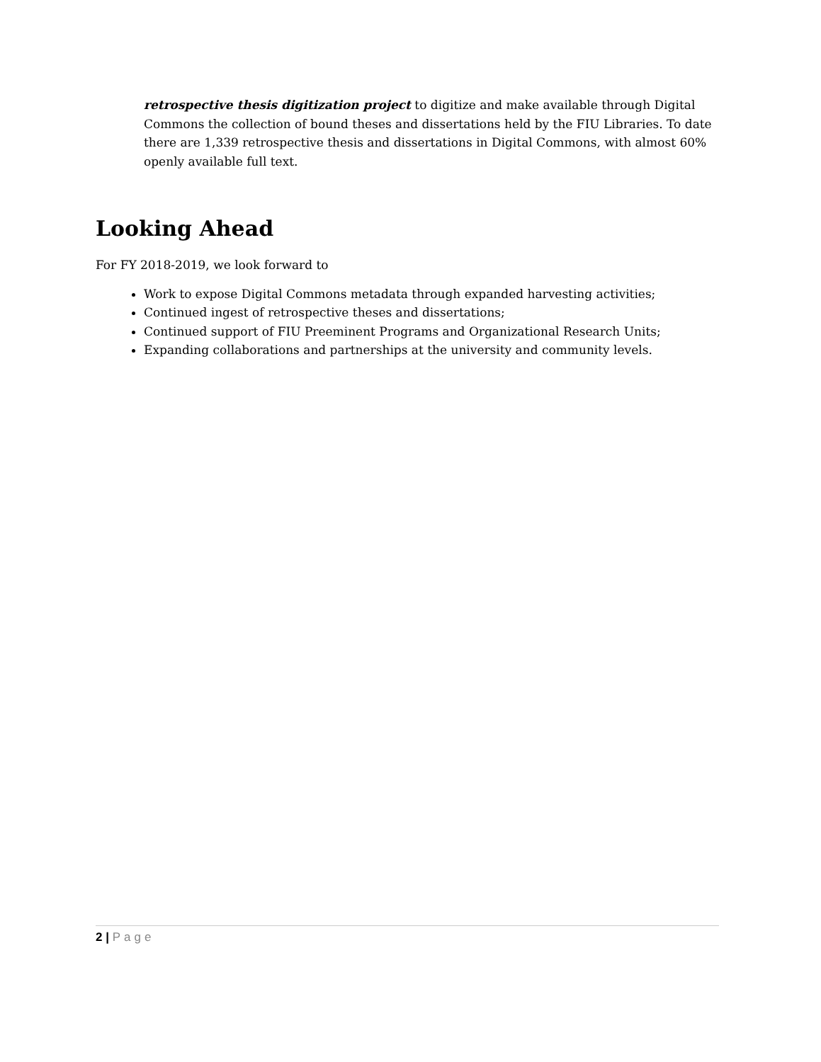retrospective thesis digitization project to digitize and make available through Digital Commons the collection of bound theses and dissertations held by the FIU Libraries. To date there are 1,339 retrospective thesis and dissertations in Digital Commons, with almost 60% openly available full text.
Looking Ahead
For FY 2018-2019, we look forward to
Work to expose Digital Commons metadata through expanded harvesting activities;
Continued ingest of retrospective theses and dissertations;
Continued support of FIU Preeminent Programs and Organizational Research Units;
Expanding collaborations and partnerships at the university and community levels.
2 | Page